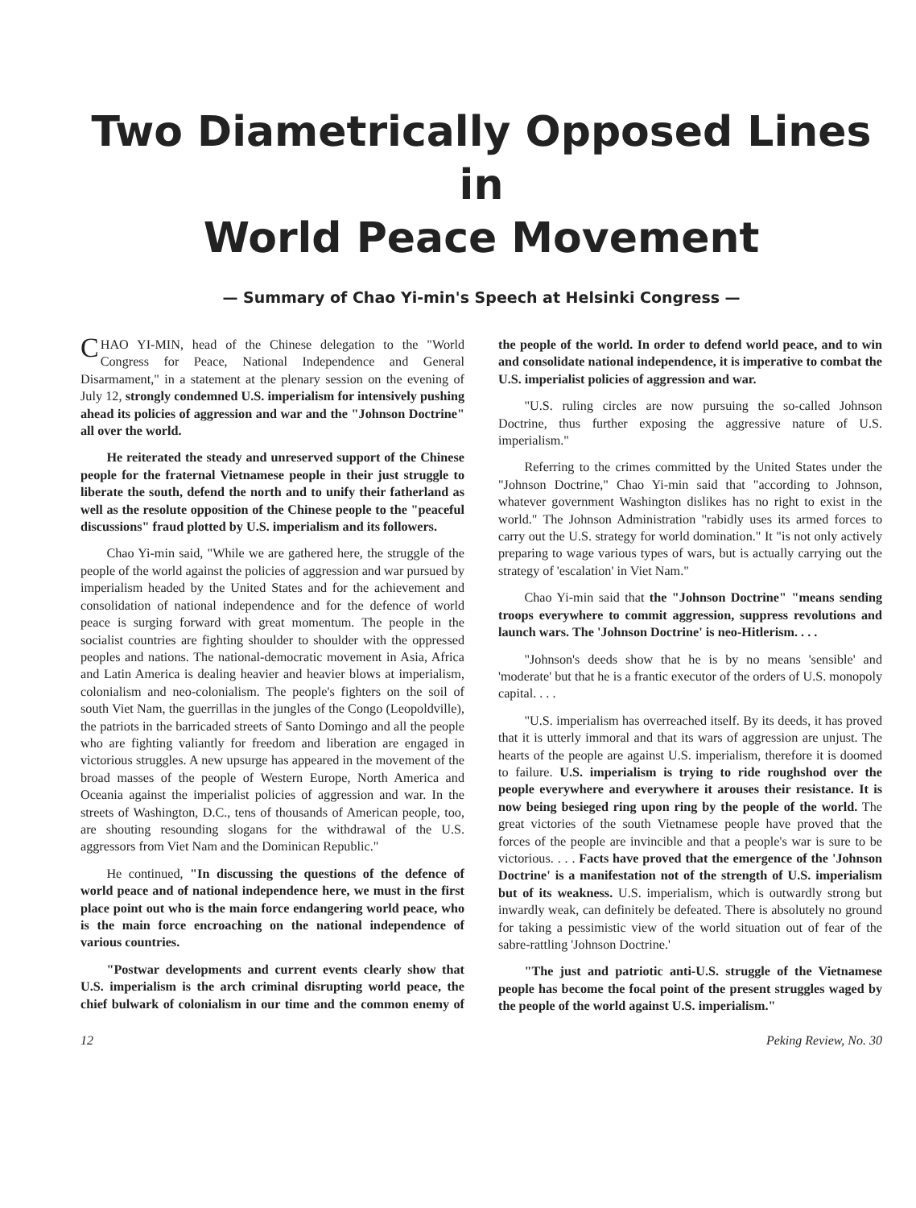Two Diametrically Opposed Lines in
World Peace Movement
— Summary of Chao Yi-min's Speech at Helsinki Congress —
CHAO YI-MIN, head of the Chinese delegation to the "World Congress for Peace, National Independence and General Disarmament," in a statement at the plenary session on the evening of July 12, strongly condemned U.S. imperialism for intensively pushing ahead its policies of aggression and war and the "Johnson Doctrine" all over the world.
He reiterated the steady and unreserved support of the Chinese people for the fraternal Vietnamese people in their just struggle to liberate the south, defend the north and to unify their fatherland as well as the resolute opposition of the Chinese people to the "peaceful discussions" fraud plotted by U.S. imperialism and its followers.
Chao Yi-min said, "While we are gathered here, the struggle of the people of the world against the policies of aggression and war pursued by imperialism headed by the United States and for the achievement and consolidation of national independence and for the defence of world peace is surging forward with great momentum. The people in the socialist countries are fighting shoulder to shoulder with the oppressed peoples and nations. The national-democratic movement in Asia, Africa and Latin America is dealing heavier and heavier blows at imperialism, colonialism and neo-colonialism. The people's fighters on the soil of south Viet Nam, the guerrillas in the jungles of the Congo (Leopoldville), the patriots in the barricaded streets of Santo Domingo and all the people who are fighting valiantly for freedom and liberation are engaged in victorious struggles. A new upsurge has appeared in the movement of the broad masses of the people of Western Europe, North America and Oceania against the imperialist policies of aggression and war. In the streets of Washington, D.C., tens of thousands of American people, too, are shouting resounding slogans for the withdrawal of the U.S. aggressors from Viet Nam and the Dominican Republic."
He continued, "In discussing the questions of the defence of world peace and of national independence here, we must in the first place point out who is the main force endangering world peace, who is the main force encroaching on the national independence of various countries.
"Postwar developments and current events clearly show that U.S. imperialism is the arch criminal disrupting world peace, the chief bulwark of colonialism in our time and the common enemy of the people of the world. In order to defend world peace, and to win and consolidate national independence, it is imperative to combat the U.S. imperialist policies of aggression and war.
"U.S. ruling circles are now pursuing the so-called Johnson Doctrine, thus further exposing the aggressive nature of U.S. imperialism."
Referring to the crimes committed by the United States under the "Johnson Doctrine," Chao Yi-min said that "according to Johnson, whatever government Washington dislikes has no right to exist in the world." The Johnson Administration "rabidly uses its armed forces to carry out the U.S. strategy for world domination." It "is not only actively preparing to wage various types of wars, but is actually carrying out the strategy of 'escalation' in Viet Nam."
Chao Yi-min said that the "Johnson Doctrine" "means sending troops everywhere to commit aggression, suppress revolutions and launch wars. The 'Johnson Doctrine' is neo-Hitlerism. . . .
"Johnson's deeds show that he is by no means 'sensible' and 'moderate' but that he is a frantic executor of the orders of U.S. monopoly capital. . . .
"U.S. imperialism has overreached itself. By its deeds, it has proved that it is utterly immoral and that its wars of aggression are unjust. The hearts of the people are against U.S. imperialism, therefore it is doomed to failure. U.S. imperialism is trying to ride roughshod over the people everywhere and everywhere it arouses their resistance. It is now being besieged ring upon ring by the people of the world. The great victories of the south Vietnamese people have proved that the forces of the people are invincible and that a people's war is sure to be victorious. . . . Facts have proved that the emergence of the 'Johnson Doctrine' is a manifestation not of the strength of U.S. imperialism but of its weakness. U.S. imperialism, which is outwardly strong but inwardly weak, can definitely be defeated. There is absolutely no ground for taking a pessimistic view of the world situation out of fear of the sabre-rattling 'Johnson Doctrine.'
"The just and patriotic anti-U.S. struggle of the Vietnamese people has become the focal point of the present struggles waged by the people of the world against U.S. imperialism."
12 Peking Review, No. 30